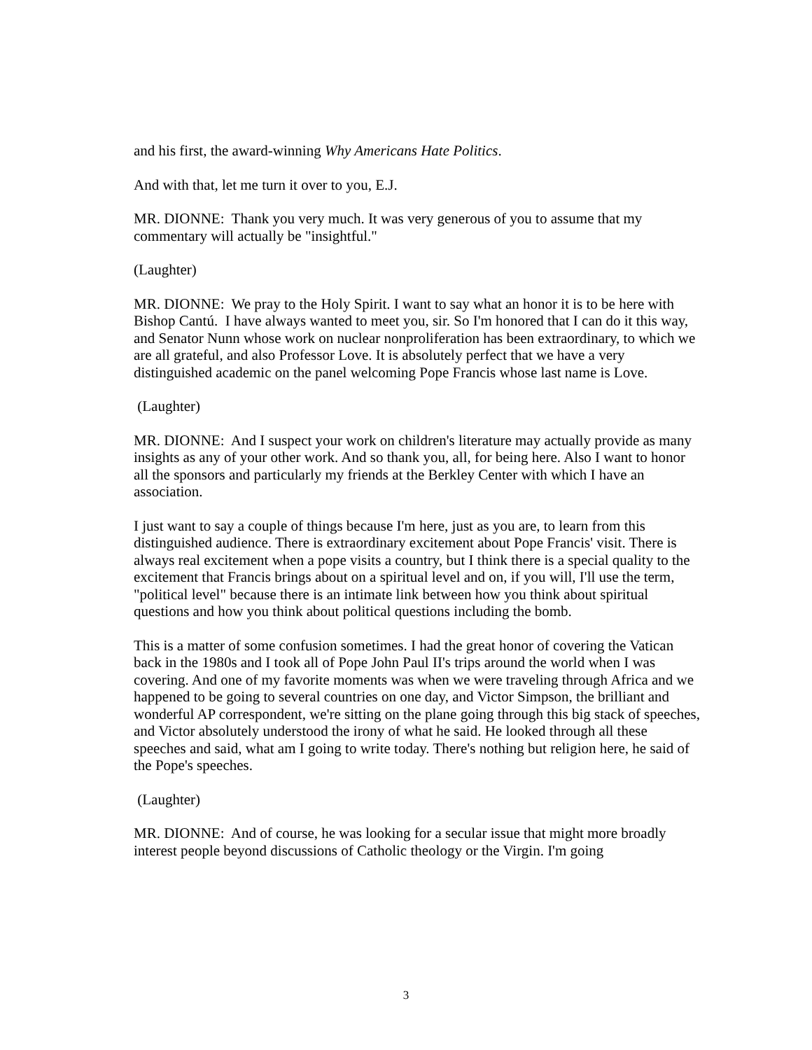and his first, the award-winning Why Americans Hate Politics.
And with that, let me turn it over to you, E.J.
MR. DIONNE: Thank you very much. It was very generous of you to assume that my commentary will actually be "insightful."
(Laughter)
MR. DIONNE: We pray to the Holy Spirit. I want to say what an honor it is to be here with Bishop Cantú. I have always wanted to meet you, sir. So I'm honored that I can do it this way, and Senator Nunn whose work on nuclear nonproliferation has been extraordinary, to which we are all grateful, and also Professor Love. It is absolutely perfect that we have a very distinguished academic on the panel welcoming Pope Francis whose last name is Love.
(Laughter)
MR. DIONNE: And I suspect your work on children's literature may actually provide as many insights as any of your other work. And so thank you, all, for being here. Also I want to honor all the sponsors and particularly my friends at the Berkley Center with which I have an association.
I just want to say a couple of things because I'm here, just as you are, to learn from this distinguished audience. There is extraordinary excitement about Pope Francis' visit. There is always real excitement when a pope visits a country, but I think there is a special quality to the excitement that Francis brings about on a spiritual level and on, if you will, I'll use the term, "political level" because there is an intimate link between how you think about spiritual questions and how you think about political questions including the bomb.
This is a matter of some confusion sometimes. I had the great honor of covering the Vatican back in the 1980s and I took all of Pope John Paul II's trips around the world when I was covering. And one of my favorite moments was when we were traveling through Africa and we happened to be going to several countries on one day, and Victor Simpson, the brilliant and wonderful AP correspondent, we're sitting on the plane going through this big stack of speeches, and Victor absolutely understood the irony of what he said. He looked through all these speeches and said, what am I going to write today. There's nothing but religion here, he said of the Pope's speeches.
(Laughter)
MR. DIONNE: And of course, he was looking for a secular issue that might more broadly interest people beyond discussions of Catholic theology or the Virgin. I'm going
3